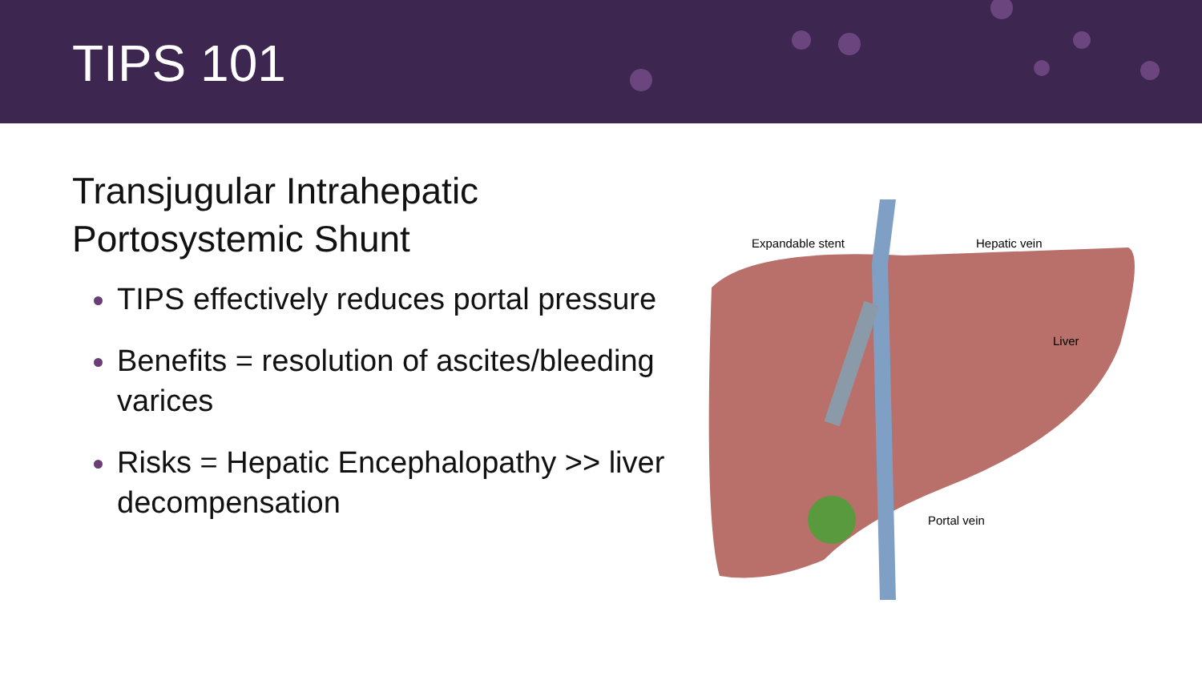TIPS 101
Transjugular Intrahepatic
Portosystemic Shunt
TIPS effectively reduces portal pressure
Benefits = resolution of ascites/bleeding varices
Risks = Hepatic Encephalopathy >> liver decompensation
Expandable stent
Hepatic vein
Liver
Portal vein